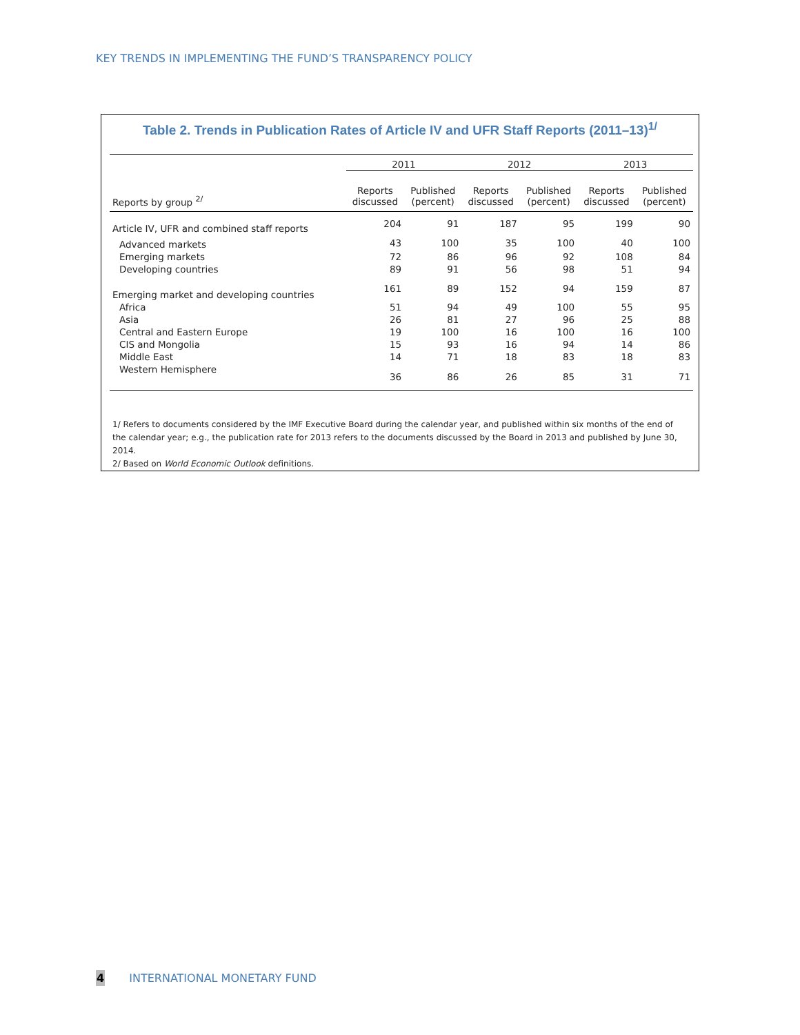KEY TRENDS IN IMPLEMENTING THE FUND’S TRANSPARENCY POLICY
Table 2. Trends in Publication Rates of Article IV and UFR Staff Reports (2011–13)<sup>1/</sup>
| | 2011 | | 2012 | | 2013 | |
| --- | --- | --- | --- | --- | --- | --- |
| Reports by group <sup>2/</sup> | Reports discussed | Published (percent) | Reports discussed | Published (percent) | Reports discussed | Published (percent) |
| Article IV, UFR and combined staff reports | 204 | 91 | 187 | 95 | 199 | 90 |
| Advanced markets | 43 | 100 | 35 | 100 | 40 | 100 |
| Emerging markets | 72 | 86 | 96 | 92 | 108 | 84 |
| Developing countries | 89 | 91 | 56 | 98 | 51 | 94 |
| Emerging market and developing countries | 161 | 89 | 152 | 94 | 159 | 87 |
| Africa | 51 | 94 | 49 | 100 | 55 | 95 |
| Asia | 26 | 81 | 27 | 96 | 25 | 88 |
| Central and Eastern Europe | 19 | 100 | 16 | 100 | 16 | 100 |
| CIS and Mongolia | 15 | 93 | 16 | 94 | 14 | 86 |
| Middle East | 14 | 71 | 18 | 83 | 18 | 83 |
| Western Hemisphere | 36 | 86 | 26 | 85 | 31 | 71 |
1/ Refers to documents considered by the IMF Executive Board during the calendar year, and published within six months of the end of the calendar year; e.g., the publication rate for 2013 refers to the documents discussed by the Board in 2013 and published by June 30, 2014.
2/ Based on World Economic Outlook definitions.
4 INTERNATIONAL MONETARY FUND